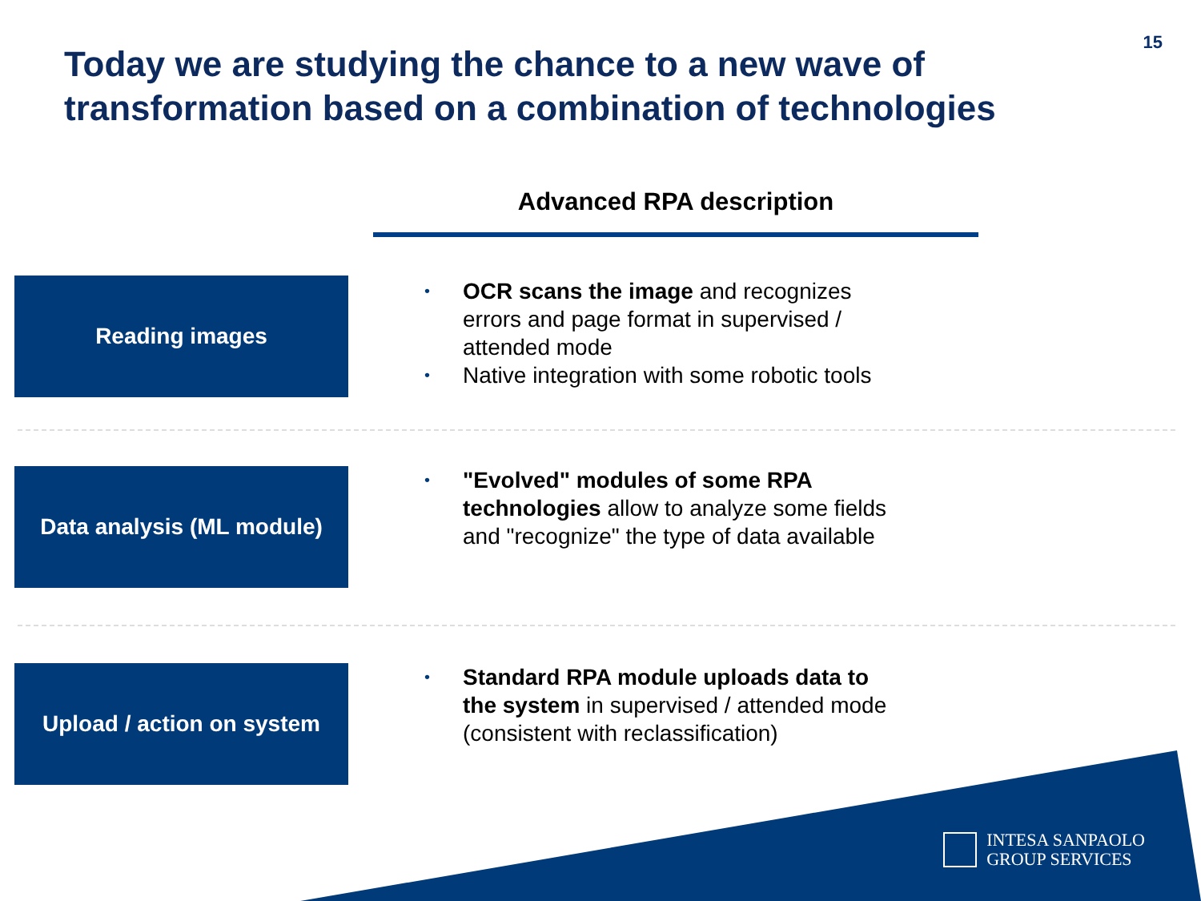15
Today we are studying the chance to a new wave of transformation based on a combination of technologies
Advanced RPA description
Reading images
• OCR scans the image and recognizes errors and page format in supervised / attended mode
• Native integration with some robotic tools
Data analysis (ML module)
• "Evolved" modules of some RPA technologies allow to analyze some fields and "recognize" the type of data available
Upload / action on system
• Standard RPA module uploads data to the system in supervised / attended mode (consistent with reclassification)
INTESA SANPAOLO
GROUP SERVICES